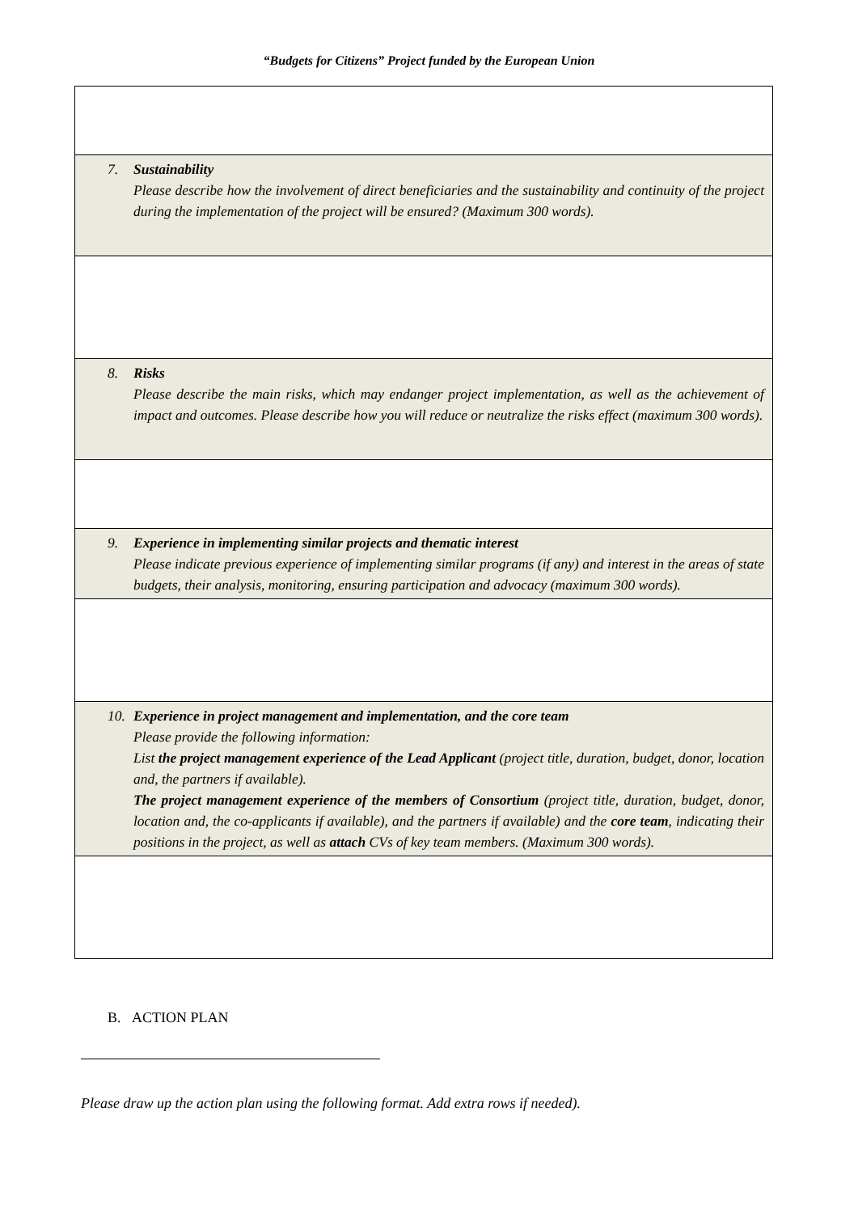“Budgets for Citizens” Project funded by the European Union
| 7. Sustainability Please describe how the involvement of direct beneficiaries and the sustainability and continuity of the project during the implementation of the project will be ensured? (Maximum 300 words). |
| 8. Risks Please describe the main risks, which may endanger project implementation, as well as the achievement of impact and outcomes. Please describe how you will reduce or neutralize the risks effect (maximum 300 words). |
| 9. Experience in implementing similar projects and thematic interest Please indicate previous experience of implementing similar programs (if any) and interest in the areas of state budgets, their analysis, monitoring, ensuring participation and advocacy (maximum 300 words). |
| 10. Experience in project management and implementation, and the core team Please provide the following information: List the project management experience of the Lead Applicant (project title, duration, budget, donor, location and, the partners if available). The project management experience of the members of Consortium (project title, duration, budget, donor, location and, the co-applicants if available), and the partners if available) and the core team , indicating their positions in the project, as well as attach CVs of key team members. (Maximum 300 words). |
B. ACTION PLAN
Please draw up the action plan using the following format. Add extra rows if needed).